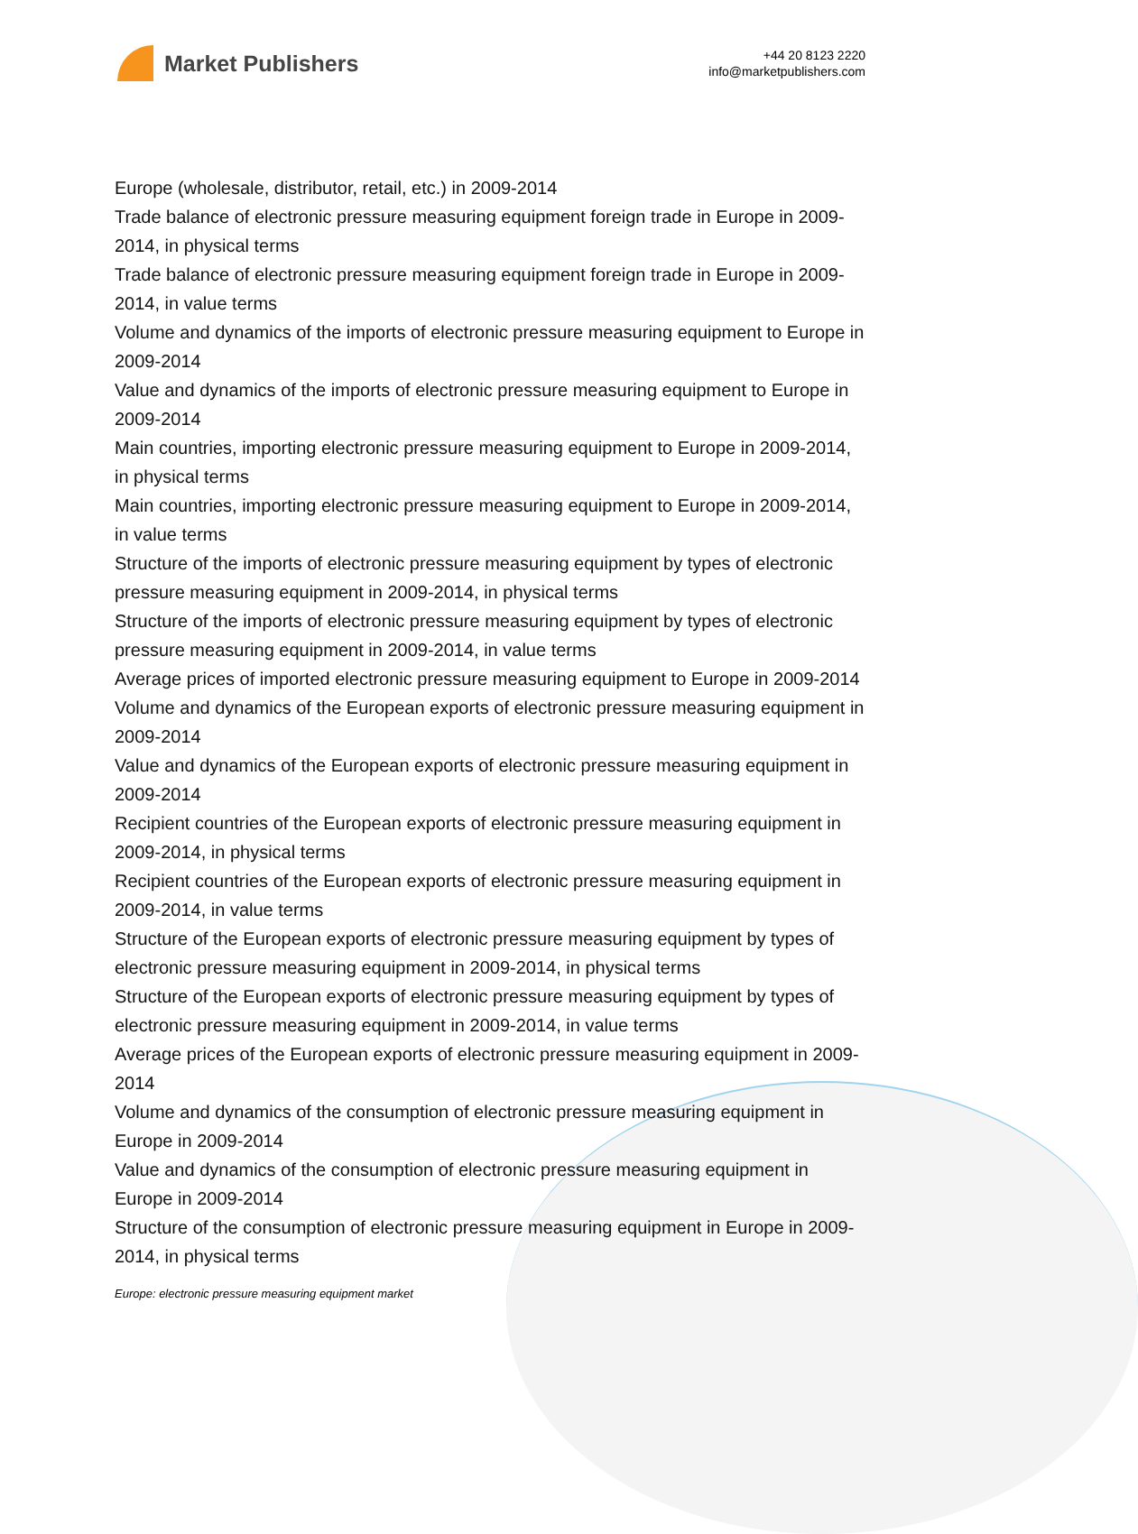Market Publishers
+44 20 8123 2220
info@marketpublishers.com
Europe (wholesale, distributor, retail, etc.) in 2009-2014
Trade balance of electronic pressure measuring equipment foreign trade in Europe in 2009-2014, in physical terms
Trade balance of electronic pressure measuring equipment foreign trade in Europe in 2009-2014, in value terms
Volume and dynamics of the imports of electronic pressure measuring equipment to Europe in 2009-2014
Value and dynamics of the imports of electronic pressure measuring equipment to Europe in 2009-2014
Main countries, importing electronic pressure measuring equipment to Europe in 2009-2014, in physical terms
Main countries, importing electronic pressure measuring equipment to Europe in 2009-2014, in value terms
Structure of the imports of electronic pressure measuring equipment by types of electronic pressure measuring equipment in 2009-2014, in physical terms
Structure of the imports of electronic pressure measuring equipment by types of electronic pressure measuring equipment in 2009-2014, in value terms
Average prices of imported electronic pressure measuring equipment to Europe in 2009-2014
Volume and dynamics of the European exports of electronic pressure measuring equipment in 2009-2014
Value and dynamics of the European exports of electronic pressure measuring equipment in 2009-2014
Recipient countries of the European exports of electronic pressure measuring equipment in 2009-2014, in physical terms
Recipient countries of the European exports of electronic pressure measuring equipment in 2009-2014, in value terms
Structure of the European exports of electronic pressure measuring equipment by types of electronic pressure measuring equipment in 2009-2014, in physical terms
Structure of the European exports of electronic pressure measuring equipment by types of electronic pressure measuring equipment in 2009-2014, in value terms
Average prices of the European exports of electronic pressure measuring equipment in 2009-2014
Volume and dynamics of the consumption of electronic pressure measuring equipment in Europe in 2009-2014
Value and dynamics of the consumption of electronic pressure measuring equipment in Europe in 2009-2014
Structure of the consumption of electronic pressure measuring equipment in Europe in 2009-2014, in physical terms
Europe: electronic pressure measuring equipment market